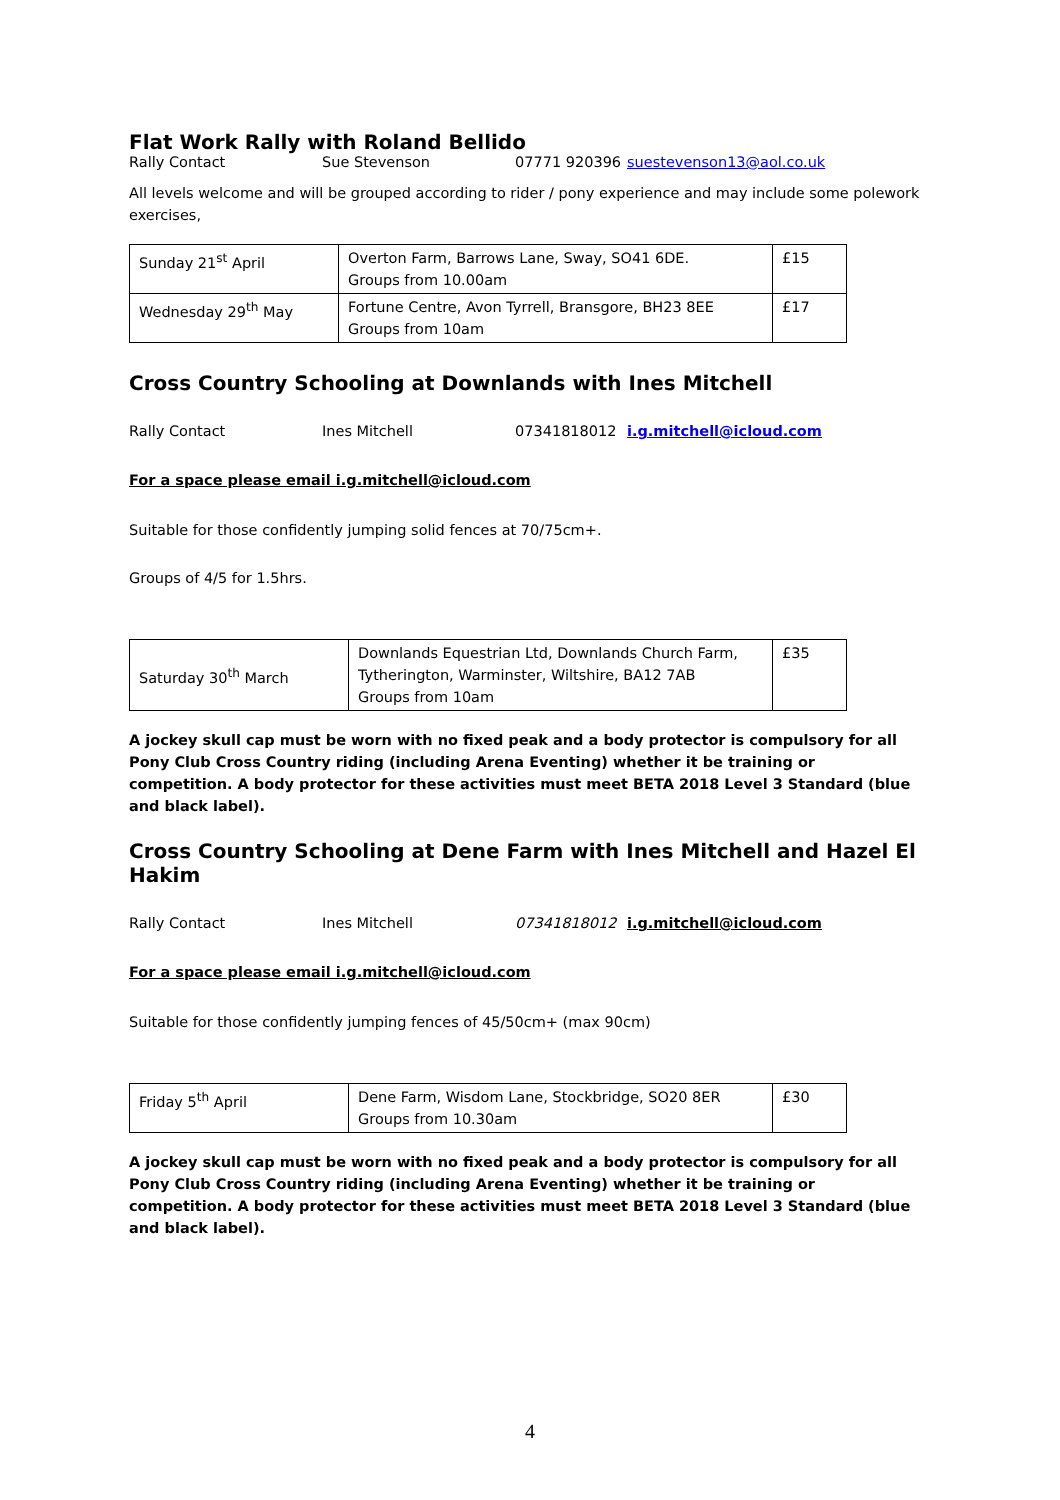Flat Work Rally with Roland Bellido
Rally Contact Sue Stevenson 07771 920396 suestevenson13@aol.co.uk
All levels welcome and will be grouped according to rider / pony experience and may include some polework exercises,
| Sunday 21<sup>st</sup> April | Overton Farm, Barrows Lane, Sway, SO41 6DE. Groups from 10.00am | £15 |
| Wednesday 29<sup>th</sup> May | Fortune Centre, Avon Tyrrell, Bransgore, BH23 8EE Groups from 10am | £17 |
Cross Country Schooling at Downlands with Ines Mitchell
Rally Contact Ines Mitchell 07341818012 i.g.mitchell@icloud.com
For a space please email i.g.mitchell@icloud.com
Suitable for those confidently jumping solid fences at 70/75cm+.
Groups of 4/5 for 1.5hrs.
| Saturday 30<sup>th</sup> March | Downlands Equestrian Ltd, Downlands Church Farm, Tytherington, Warminster, Wiltshire, BA12 7AB Groups from 10am | £35 |
A jockey skull cap must be worn with no fixed peak and a body protector is compulsory for all Pony Club Cross Country riding (including Arena Eventing) whether it be training or competition. A body protector for these activities must meet BETA 2018 Level 3 Standard (blue and black label).
Cross Country Schooling at Dene Farm with Ines Mitchell and Hazel El Hakim
Rally Contact Ines Mitchell 07341818012 i.g.mitchell@icloud.com
For a space please email i.g.mitchell@icloud.com
Suitable for those confidently jumping fences of 45/50cm+ (max 90cm)
| Friday 5<sup>th</sup> April | Dene Farm, Wisdom Lane, Stockbridge, SO20 8ER Groups from 10.30am | £30 |
A jockey skull cap must be worn with no fixed peak and a body protector is compulsory for all Pony Club Cross Country riding (including Arena Eventing) whether it be training or competition. A body protector for these activities must meet BETA 2018 Level 3 Standard (blue and black label).
4